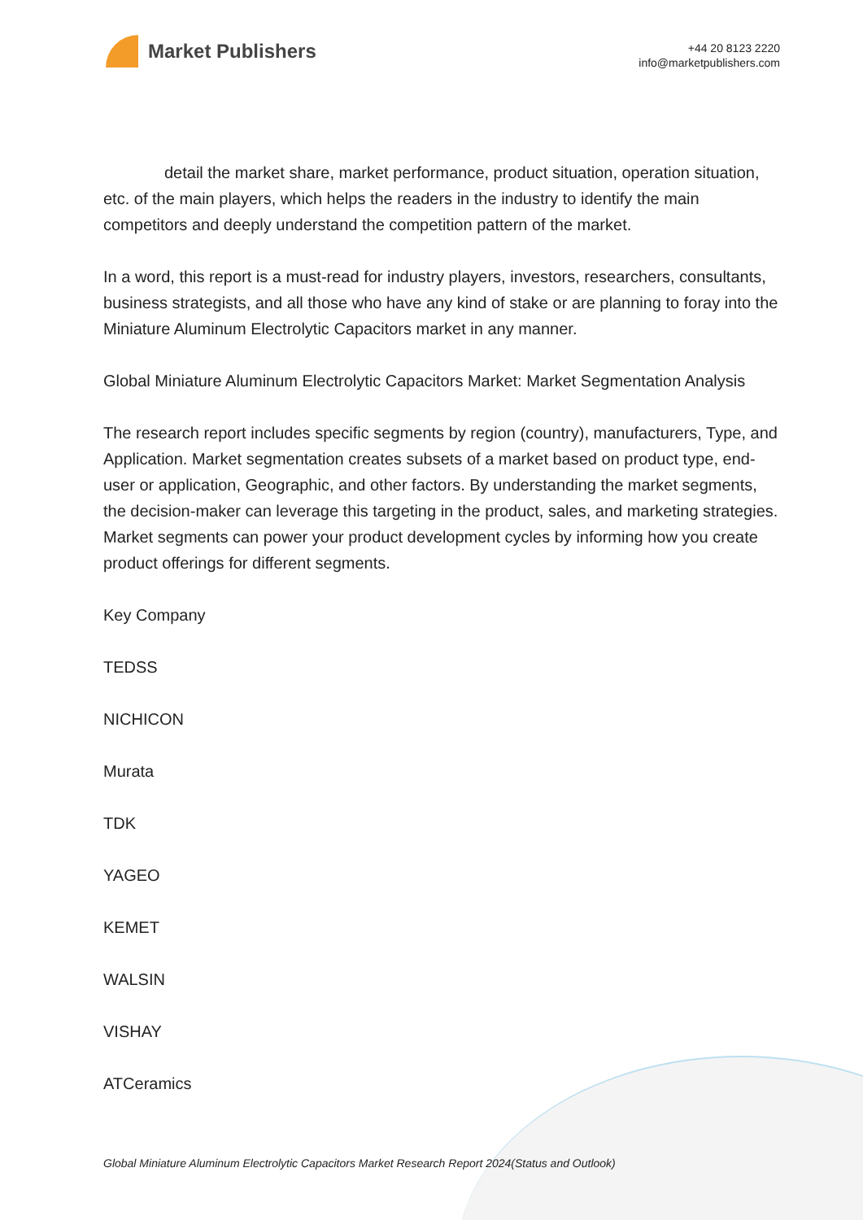Market Publishers
+44 20 8123 2220
info@marketpublishers.com
detail the market share, market performance, product situation, operation situation, etc. of the main players, which helps the readers in the industry to identify the main competitors and deeply understand the competition pattern of the market.
In a word, this report is a must-read for industry players, investors, researchers, consultants, business strategists, and all those who have any kind of stake or are planning to foray into the Miniature Aluminum Electrolytic Capacitors market in any manner.
Global Miniature Aluminum Electrolytic Capacitors Market: Market Segmentation Analysis
The research report includes specific segments by region (country), manufacturers, Type, and Application. Market segmentation creates subsets of a market based on product type, end-user or application, Geographic, and other factors. By understanding the market segments, the decision-maker can leverage this targeting in the product, sales, and marketing strategies. Market segments can power your product development cycles by informing how you create product offerings for different segments.
Key Company
TEDSS
NICHICON
Murata
TDK
YAGEO
KEMET
WALSIN
VISHAY
ATCeramics
Global Miniature Aluminum Electrolytic Capacitors Market Research Report 2024(Status and Outlook)